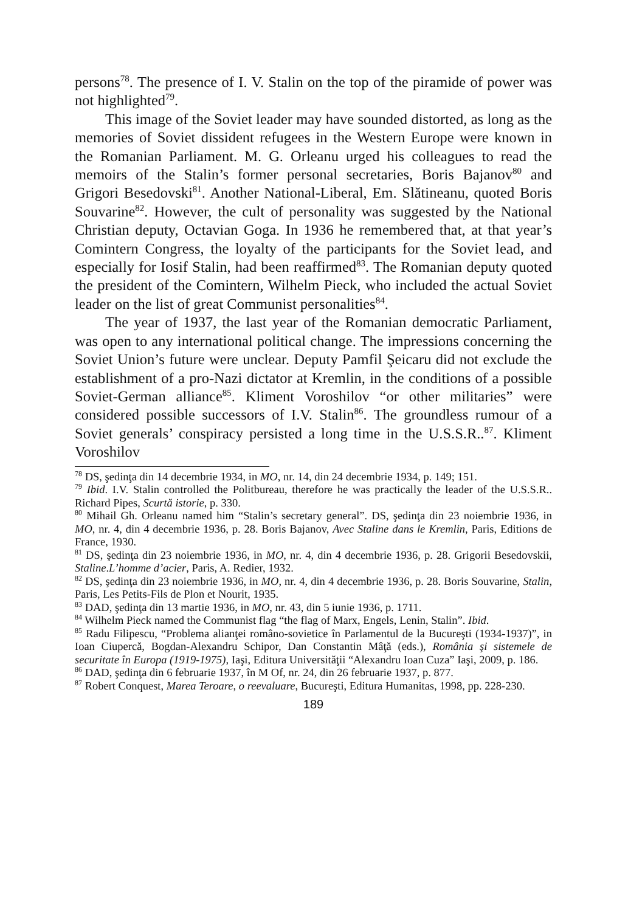persons<sup>78</sup>. The presence of I. V. Stalin on the top of the piramide of power was not highlighted<sup>79</sup>.
This image of the Soviet leader may have sounded distorted, as long as the memories of Soviet dissident refugees in the Western Europe were known in the Romanian Parliament. M. G. Orleanu urged his colleagues to read the memoirs of the Stalin’s former personal secretaries, Boris Bajanov<sup>80</sup> and Grigori Besedovski<sup>81</sup>. Another National-Liberal, Em. Slătineanu, quoted Boris Souvarine<sup>82</sup>. However, the cult of personality was suggested by the National Christian deputy, Octavian Goga. In 1936 he remembered that, at that year’s Comintern Congress, the loyalty of the participants for the Soviet lead, and especially for Iosif Stalin, had been reaffirmed<sup>83</sup>. The Romanian deputy quoted the president of the Comintern, Wilhelm Pieck, who included the actual Soviet leader on the list of great Communist personalities<sup>84</sup>.
The year of 1937, the last year of the Romanian democratic Parliament, was open to any international political change. The impressions concerning the Soviet Union’s future were unclear. Deputy Pamfil Şeicaru did not exclude the establishment of a pro-Nazi dictator at Kremlin, in the conditions of a possible Soviet-German alliance<sup>85</sup>. Kliment Voroshilov “or other militaries” were considered possible successors of I.V. Stalin<sup>86</sup>. The groundless rumour of a Soviet generals’ conspiracy persisted a long time in the U.S.S.R..<sup>87</sup>. Kliment Voroshilov
<sup>78</sup> DS, şedinţa din 14 decembrie 1934, in MO, nr. 14, din 24 decembrie 1934, p. 149; 151.
<sup>79</sup> Ibid. I.V. Stalin controlled the Politbureau, therefore he was practically the leader of the U.S.S.R.. Richard Pipes, Scurtă istorie, p. 330.
<sup>80</sup> Mihail Gh. Orleanu named him “Stalin’s secretary general”. DS, şedinţa din 23 noiembrie 1936, in MO, nr. 4, din 4 decembrie 1936, p. 28. Boris Bajanov, Avec Staline dans le Kremlin, Paris, Editions de France, 1930.
<sup>81</sup> DS, şedinţa din 23 noiembrie 1936, in MO, nr. 4, din 4 decembrie 1936, p. 28. Grigorii Besedovskii, Staline.L’homme d’acier, Paris, A. Redier, 1932.
<sup>82</sup> DS, şedinţa din 23 noiembrie 1936, in MO, nr. 4, din 4 decembrie 1936, p. 28. Boris Souvarine, Stalin, Paris, Les Petits-Fils de Plon et Nourit, 1935.
<sup>83</sup> DAD, şedinţa din 13 martie 1936, in MO, nr. 43, din 5 iunie 1936, p. 1711.
<sup>84</sup> Wilhelm Pieck named the Communist flag “the flag of Marx, Engels, Lenin, Stalin”. Ibid.
<sup>85</sup> Radu Filipescu, “Problema alianţei româno-sovietice în Parlamentul de la Bucureşti (1934-1937)”, in Ioan Ciupercă, Bogdan-Alexandru Schipor, Dan Constantin Mâţă (eds.), România şi sistemele de securitate în Europa (1919-1975), Iaşi, Editura Universităţii “Alexandru Ioan Cuza” Iaşi, 2009, p. 186.
<sup>86</sup> DAD, şedinţa din 6 februarie 1937, în M Of, nr. 24, din 26 februarie 1937, p. 877.
<sup>87</sup> Robert Conquest, Marea Teroare, o reevaluare, Bucureşti, Editura Humanitas, 1998, pp. 228-230.
189